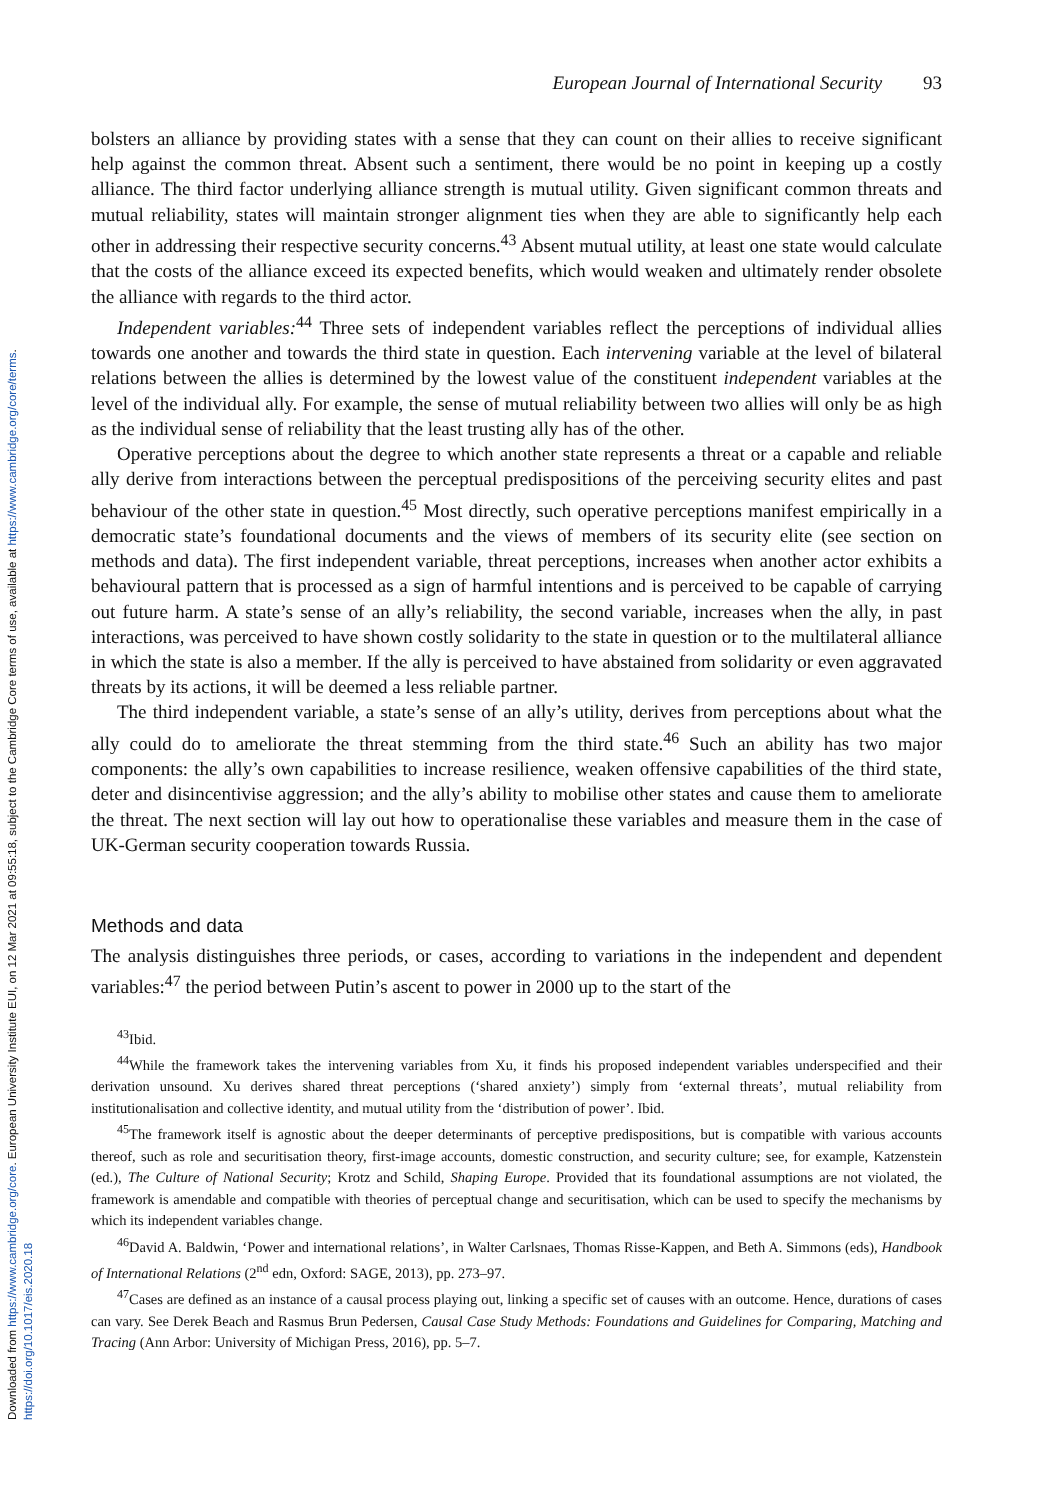Downloaded from https://www.cambridge.org/core. European University Institute EUI, on 12 Mar 2021 at 09:55:18, subject to the Cambridge Core terms of use, available at https://www.cambridge.org/core/terms. https://doi.org/10.1017/eis.2020.18
European Journal of International Security 93
bolsters an alliance by providing states with a sense that they can count on their allies to receive significant help against the common threat. Absent such a sentiment, there would be no point in keeping up a costly alliance. The third factor underlying alliance strength is mutual utility. Given significant common threats and mutual reliability, states will maintain stronger alignment ties when they are able to significantly help each other in addressing their respective security concerns.<sup>43</sup> Absent mutual utility, at least one state would calculate that the costs of the alliance exceed its expected benefits, which would weaken and ultimately render obsolete the alliance with regards to the third actor.
Independent variables:<sup>44</sup> Three sets of independent variables reflect the perceptions of individual allies towards one another and towards the third state in question. Each intervening variable at the level of bilateral relations between the allies is determined by the lowest value of the constituent independent variables at the level of the individual ally. For example, the sense of mutual reliability between two allies will only be as high as the individual sense of reliability that the least trusting ally has of the other.
Operative perceptions about the degree to which another state represents a threat or a capable and reliable ally derive from interactions between the perceptual predispositions of the perceiving security elites and past behaviour of the other state in question.<sup>45</sup> Most directly, such operative perceptions manifest empirically in a democratic state’s foundational documents and the views of members of its security elite (see section on methods and data). The first independent variable, threat perceptions, increases when another actor exhibits a behavioural pattern that is processed as a sign of harmful intentions and is perceived to be capable of carrying out future harm. A state’s sense of an ally’s reliability, the second variable, increases when the ally, in past interactions, was perceived to have shown costly solidarity to the state in question or to the multilateral alliance in which the state is also a member. If the ally is perceived to have abstained from solidarity or even aggravated threats by its actions, it will be deemed a less reliable partner.
The third independent variable, a state’s sense of an ally’s utility, derives from perceptions about what the ally could do to ameliorate the threat stemming from the third state.<sup>46</sup> Such an ability has two major components: the ally’s own capabilities to increase resilience, weaken offensive capabilities of the third state, deter and disincentivise aggression; and the ally’s ability to mobilise other states and cause them to ameliorate the threat. The next section will lay out how to operationalise these variables and measure them in the case of UK-German security cooperation towards Russia.
Methods and data
The analysis distinguishes three periods, or cases, according to variations in the independent and dependent variables:<sup>47</sup> the period between Putin’s ascent to power in 2000 up to the start of the
<sup>43</sup> Ibid.
<sup>44</sup> While the framework takes the intervening variables from Xu, it finds his proposed independent variables underspecified and their derivation unsound. Xu derives shared threat perceptions (‘shared anxiety’) simply from ‘external threats’, mutual reliability from institutionalisation and collective identity, and mutual utility from the ‘distribution of power’. Ibid.
<sup>45</sup> The framework itself is agnostic about the deeper determinants of perceptive predispositions, but is compatible with various accounts thereof, such as role and securitisation theory, first-image accounts, domestic construction, and security culture; see, for example, Katzenstein (ed.), The Culture of National Security; Krotz and Schild, Shaping Europe. Provided that its foundational assumptions are not violated, the framework is amendable and compatible with theories of perceptual change and securitisation, which can be used to specify the mechanisms by which its independent variables change.
<sup>46</sup> David A. Baldwin, ‘Power and international relations’, in Walter Carlsnaes, Thomas Risse-Kappen, and Beth A. Simmons (eds), Handbook of International Relations (2<sup>nd</sup> edn, Oxford: SAGE, 2013), pp. 273–97.
<sup>47</sup> Cases are defined as an instance of a causal process playing out, linking a specific set of causes with an outcome. Hence, durations of cases can vary. See Derek Beach and Rasmus Brun Pedersen, Causal Case Study Methods: Foundations and Guidelines for Comparing, Matching and Tracing (Ann Arbor: University of Michigan Press, 2016), pp. 5–7.